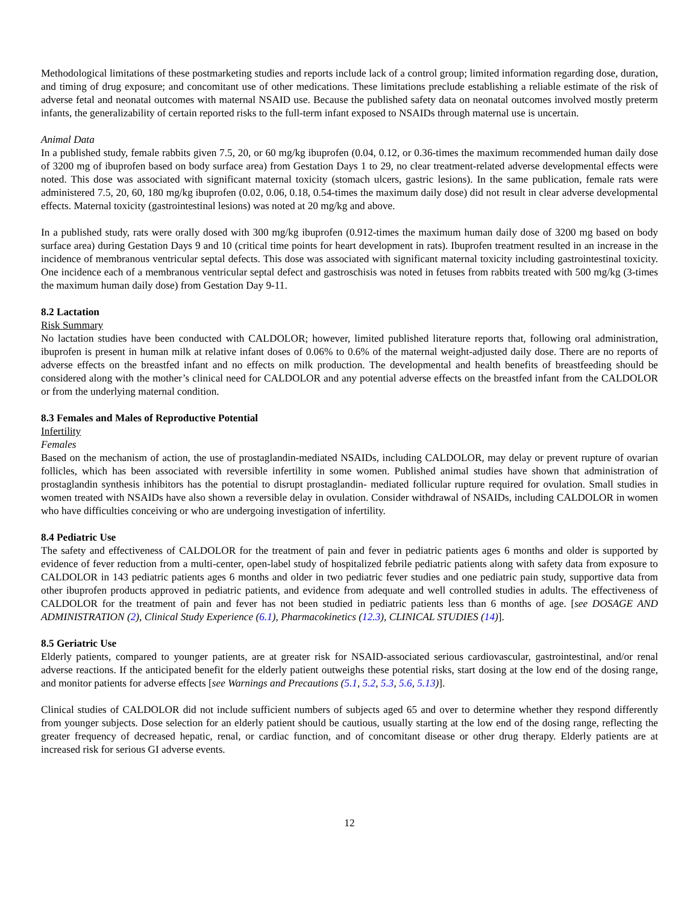Methodological limitations of these postmarketing studies and reports include lack of a control group; limited information regarding dose, duration, and timing of drug exposure; and concomitant use of other medications. These limitations preclude establishing a reliable estimate of the risk of adverse fetal and neonatal outcomes with maternal NSAID use. Because the published safety data on neonatal outcomes involved mostly preterm infants, the generalizability of certain reported risks to the full-term infant exposed to NSAIDs through maternal use is uncertain.
Animal Data
In a published study, female rabbits given 7.5, 20, or 60 mg/kg ibuprofen (0.04, 0.12, or 0.36-times the maximum recommended human daily dose of 3200 mg of ibuprofen based on body surface area) from Gestation Days 1 to 29, no clear treatment-related adverse developmental effects were noted. This dose was associated with significant maternal toxicity (stomach ulcers, gastric lesions). In the same publication, female rats were administered 7.5, 20, 60, 180 mg/kg ibuprofen (0.02, 0.06, 0.18, 0.54-times the maximum daily dose) did not result in clear adverse developmental effects. Maternal toxicity (gastrointestinal lesions) was noted at 20 mg/kg and above.
In a published study, rats were orally dosed with 300 mg/kg ibuprofen (0.912-times the maximum human daily dose of 3200 mg based on body surface area) during Gestation Days 9 and 10 (critical time points for heart development in rats). Ibuprofen treatment resulted in an increase in the incidence of membranous ventricular septal defects. This dose was associated with significant maternal toxicity including gastrointestinal toxicity. One incidence each of a membranous ventricular septal defect and gastroschisis was noted in fetuses from rabbits treated with 500 mg/kg (3-times the maximum human daily dose) from Gestation Day 9-11.
8.2 Lactation
Risk Summary
No lactation studies have been conducted with CALDOLOR; however, limited published literature reports that, following oral administration, ibuprofen is present in human milk at relative infant doses of 0.06% to 0.6% of the maternal weight-adjusted daily dose. There are no reports of adverse effects on the breastfed infant and no effects on milk production. The developmental and health benefits of breastfeeding should be considered along with the mother’s clinical need for CALDOLOR and any potential adverse effects on the breastfed infant from the CALDOLOR or from the underlying maternal condition.
8.3 Females and Males of Reproductive Potential
Infertility
Females
Based on the mechanism of action, the use of prostaglandin-mediated NSAIDs, including CALDOLOR, may delay or prevent rupture of ovarian follicles, which has been associated with reversible infertility in some women. Published animal studies have shown that administration of prostaglandin synthesis inhibitors has the potential to disrupt prostaglandin- mediated follicular rupture required for ovulation. Small studies in women treated with NSAIDs have also shown a reversible delay in ovulation. Consider withdrawal of NSAIDs, including CALDOLOR in women who have difficulties conceiving or who are undergoing investigation of infertility.
8.4 Pediatric Use
The safety and effectiveness of CALDOLOR for the treatment of pain and fever in pediatric patients ages 6 months and older is supported by evidence of fever reduction from a multi-center, open-label study of hospitalized febrile pediatric patients along with safety data from exposure to CALDOLOR in 143 pediatric patients ages 6 months and older in two pediatric fever studies and one pediatric pain study, supportive data from other ibuprofen products approved in pediatric patients, and evidence from adequate and well controlled studies in adults. The effectiveness of CALDOLOR for the treatment of pain and fever has not been studied in pediatric patients less than 6 months of age. [see DOSAGE AND ADMINISTRATION (2), Clinical Study Experience (6.1), Pharmacokinetics (12.3), CLINICAL STUDIES (14)].
8.5 Geriatric Use
Elderly patients, compared to younger patients, are at greater risk for NSAID-associated serious cardiovascular, gastrointestinal, and/or renal adverse reactions. If the anticipated benefit for the elderly patient outweighs these potential risks, start dosing at the low end of the dosing range, and monitor patients for adverse effects [see Warnings and Precautions (5.1, 5.2, 5.3, 5.6, 5.13)].
Clinical studies of CALDOLOR did not include sufficient numbers of subjects aged 65 and over to determine whether they respond differently from younger subjects. Dose selection for an elderly patient should be cautious, usually starting at the low end of the dosing range, reflecting the greater frequency of decreased hepatic, renal, or cardiac function, and of concomitant disease or other drug therapy. Elderly patients are at increased risk for serious GI adverse events.
12